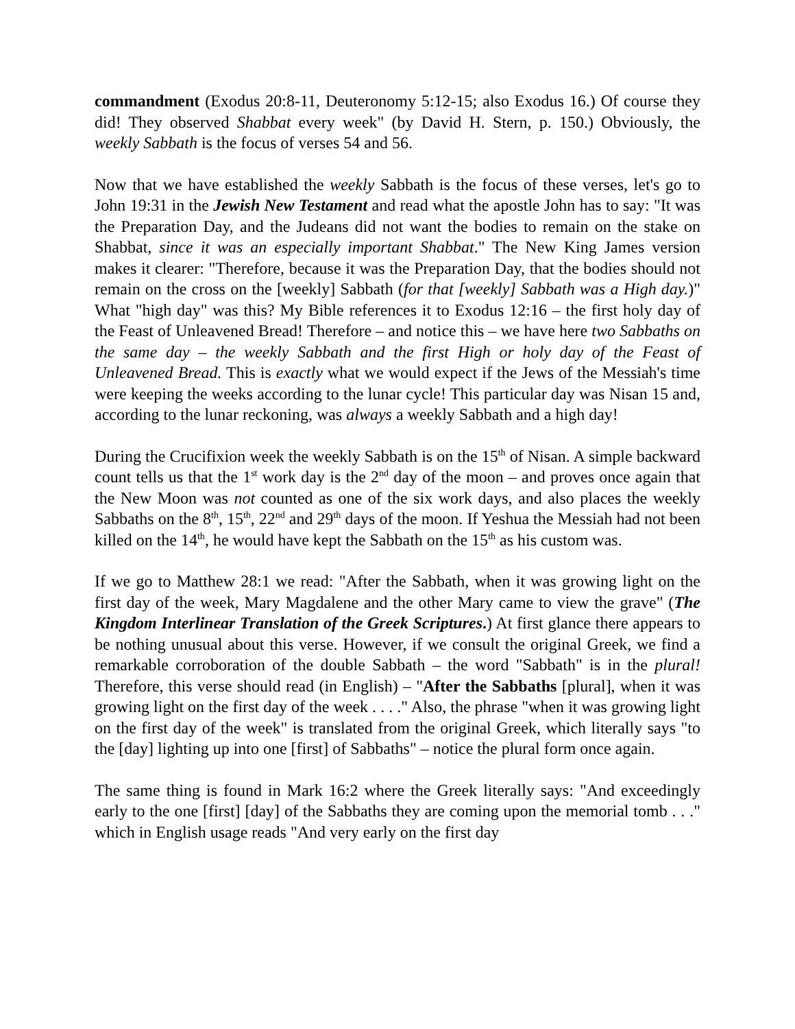commandment (Exodus 20:8-11, Deuteronomy 5:12-15; also Exodus 16.) Of course they did! They observed Shabbat every week" (by David H. Stern, p. 150.) Obviously, the weekly Sabbath is the focus of verses 54 and 56.
Now that we have established the weekly Sabbath is the focus of these verses, let's go to John 19:31 in the Jewish New Testament and read what the apostle John has to say: "It was the Preparation Day, and the Judeans did not want the bodies to remain on the stake on Shabbat, since it was an especially important Shabbat." The New King James version makes it clearer: "Therefore, because it was the Preparation Day, that the bodies should not remain on the cross on the [weekly] Sabbath (for that [weekly] Sabbath was a High day.)" What "high day" was this? My Bible references it to Exodus 12:16 – the first holy day of the Feast of Unleavened Bread! Therefore – and notice this – we have here two Sabbaths on the same day – the weekly Sabbath and the first High or holy day of the Feast of Unleavened Bread. This is exactly what we would expect if the Jews of the Messiah's time were keeping the weeks according to the lunar cycle! This particular day was Nisan 15 and, according to the lunar reckoning, was always a weekly Sabbath and a high day!
During the Crucifixion week the weekly Sabbath is on the 15<sup>th</sup> of Nisan. A simple backward count tells us that the 1<sup>st</sup> work day is the 2<sup>nd</sup> day of the moon – and proves once again that the New Moon was not counted as one of the six work days, and also places the weekly Sabbaths on the 8<sup>th</sup>, 15<sup>th</sup>, 22<sup>nd</sup> and 29<sup>th</sup> days of the moon. If Yeshua the Messiah had not been killed on the 14<sup>th</sup>, he would have kept the Sabbath on the 15<sup>th</sup> as his custom was.
If we go to Matthew 28:1 we read: "After the Sabbath, when it was growing light on the first day of the week, Mary Magdalene and the other Mary came to view the grave" (The Kingdom Interlinear Translation of the Greek Scriptures.) At first glance there appears to be nothing unusual about this verse. However, if we consult the original Greek, we find a remarkable corroboration of the double Sabbath – the word "Sabbath" is in the plural! Therefore, this verse should read (in English) – "After the Sabbaths [plural], when it was growing light on the first day of the week . . . ." Also, the phrase "when it was growing light on the first day of the week" is translated from the original Greek, which literally says "to the [day] lighting up into one [first] of Sabbaths" – notice the plural form once again.
The same thing is found in Mark 16:2 where the Greek literally says: "And exceedingly early to the one [first] [day] of the Sabbaths they are coming upon the memorial tomb . . ." which in English usage reads "And very early on the first day